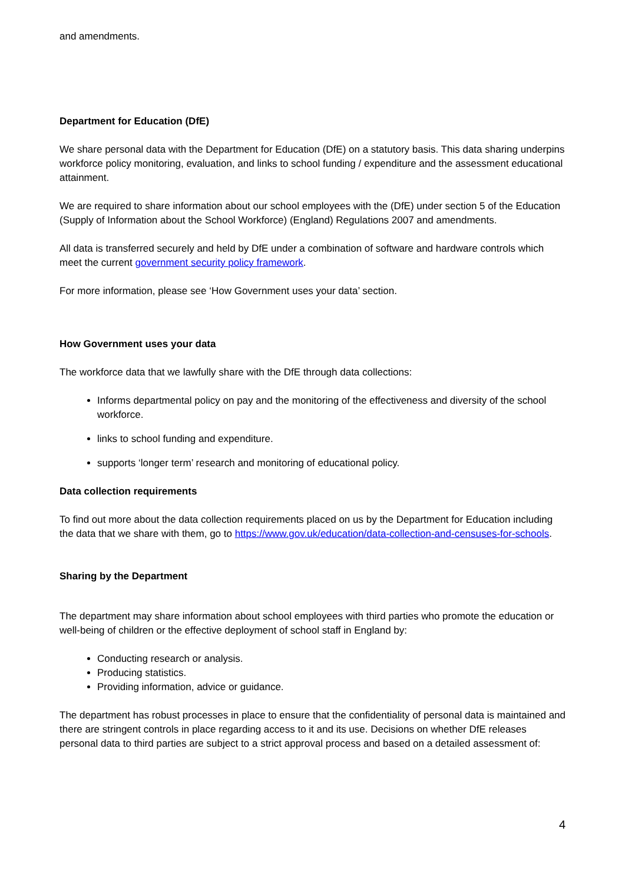and amendments.
Department for Education (DfE)
We share personal data with the Department for Education (DfE) on a statutory basis. This data sharing underpins workforce policy monitoring, evaluation, and links to school funding / expenditure and the assessment educational attainment.
We are required to share information about our school employees with the (DfE) under section 5 of the Education (Supply of Information about the School Workforce) (England) Regulations 2007 and amendments.
All data is transferred securely and held by DfE under a combination of software and hardware controls which meet the current government security policy framework.
For more information, please see ‘How Government uses your data’ section.
How Government uses your data
The workforce data that we lawfully share with the DfE through data collections:
Informs departmental policy on pay and the monitoring of the effectiveness and diversity of the school workforce.
links to school funding and expenditure.
supports ‘longer term’ research and monitoring of educational policy.
Data collection requirements
To find out more about the data collection requirements placed on us by the Department for Education including the data that we share with them, go to https://www.gov.uk/education/data-collection-and-censuses-for-schools.
Sharing by the Department
The department may share information about school employees with third parties who promote the education or well-being of children or the effective deployment of school staff in England by:
Conducting research or analysis.
Producing statistics.
Providing information, advice or guidance.
The department has robust processes in place to ensure that the confidentiality of personal data is maintained and there are stringent controls in place regarding access to it and its use. Decisions on whether DfE releases personal data to third parties are subject to a strict approval process and based on a detailed assessment of:
4